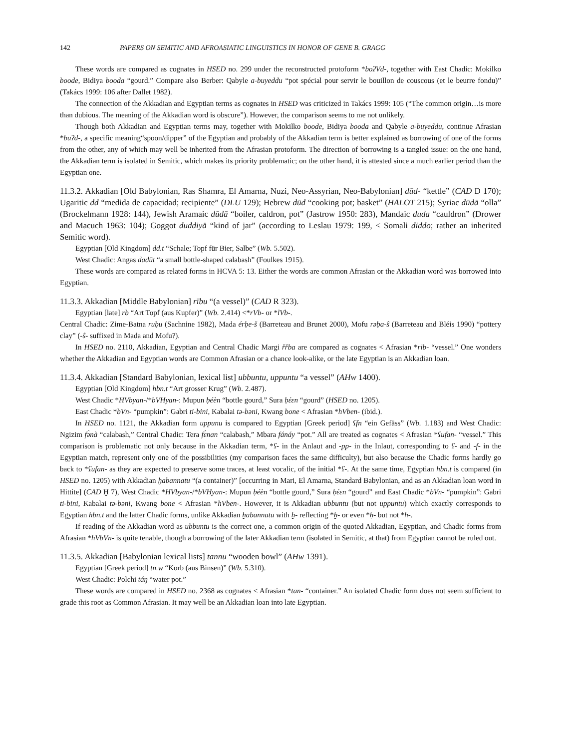142 PAPERS ON SEMITIC AND AFROASIATIC LINGUISTICS IN HONOR OF GENE B. GRAGG
These words are compared as cognates in HSED no. 299 under the reconstructed protoform *boʔVd-, together with East Chadic: Mokilko boode, Bidiya booda “gourd.” Compare also Berber: Qabyle a-buyeddu “pot spécial pour servir le bouillon de couscous (et le beurre fondu)” (Takács 1999: 106 after Dallet 1982).
The connection of the Akkadian and Egyptian terms as cognates in HSED was criticized in Takács 1999: 105 (“The common origin…is more than dubious. The meaning of the Akkadian word is obscure”). However, the comparison seems to me not unlikely.
Though both Akkadian and Egyptian terms may, together with Mokilko boode, Bidiya booda and Qabyle a-buyeddu, continue Afrasian *buʔd-, a specific meaning“spoon/dipper” of the Egyptian and probably of the Akkadian term is better explained as borrowing of one of the forms from the other, any of which may well be inherited from the Afrasian protoform. The direction of borrowing is a tangled issue: on the one hand, the Akkadian term is isolated in Semitic, which makes its priority problematic; on the other hand, it is attested since a much earlier period than the Egyptian one.
11.3.2. Akkadian [Old Babylonian, Ras Shamra, El Amarna, Nuzi, Neo-Assyrian, Neo-Babylonian] dūd- “kettle” (CAD D 170); Ugaritic dd “medida de capacidad; recipiente” (DLU 129); Hebrew dūd “cooking pot; basket” (HALOT 215); Syriac dūdā “olla” (Brockelmann 1928: 144), Jewish Aramaic dūdā “boiler, caldron, pot” (Jastrow 1950: 283), Mandaic duda “cauldron” (Drower and Macuch 1963: 104); Goggot duddiyä “kind of jar” (according to Leslau 1979: 199, < Somali diddo; rather an inherited Semitic word).
Egyptian [Old Kingdom] dd.t “Schale; Topf für Bier, Salbe” (Wb. 5.502).
West Chadic: Angas dadūt “a small bottle-shaped calabash” (Foulkes 1915).
These words are compared as related forms in HCVA 5: 13. Either the words are common Afrasian or the Akkadian word was borrowed into Egyptian.
11.3.3. Akkadian [Middle Babylonian] rību “(a vessel)” (CAD R 323).
Egyptian [late] rb “Art Topf (aus Kupfer)” (Wb. 2.414) <*rVb- or *lVb-.
Central Chadic: Zime-Batna ruḅu (Sachnine 1982), Mada érḅe-š (Barreteau and Brunet 2000), Mofu rəḅa-ŝ (Barreteau and Bléis 1990) “pottery clay” (-ŝ- suffixed in Mada and Mofu?).
In HSED no. 2110, Akkadian, Egyptian and Central Chadic Margi řřba are compared as cognates < Afrasian *rib- “vessel.” One wonders whether the Akkadian and Egyptian words are Common Afrasian or a chance look-alike, or the late Egyptian is an Akkadian loan.
11.3.4. Akkadian [Standard Babylonian, lexical list] ubbuntu, uppuntu “a vessel” (AHw 1400).
Egyptian [Old Kingdom] hbn.t “Art grosser Krug” (Wb. 2.487).
West Chadic *HVbyan-/*bVHyan-: Mupun ḅéèn “bottle gourd,” Sura ḅέεn “gourd” (HSED no. 1205).
East Chadic *bVn- “pumpkin”: Gabri ti-bini, Kabalai tə-bəni, Kwang bone < Afrasian *hVben- (ibid.).
In HSED no. 1121, the Akkadian form uppunu is compared to Egyptian [Greek period] ʕfn “ein Gefäss” (Wb. 1.183) and West Chadic: Ngizim fə̀nà “calabash,” Central Chadic: Tera fɛ̀nan “calabash,” Mbara fánáy “pot.” All are treated as cognates < Afrasian *ʕufan- “vessel.” This comparison is problematic not only because in the Akkadian term, *ʕ- in the Anlaut and -pp- in the Inlaut, corresponding to ʕ- and -f- in the Egyptian match, represent only one of the possibilities (my comparison faces the same difficulty), but also because the Chadic forms hardly go back to *ʕufan- as they are expected to preserve some traces, at least vocalic, of the initial *ʕ-. At the same time, Egyptian hbn.t is compared (in HSED no. 1205) with Akkadian ḫabannatu “(a container)” [occurring in Mari, El Amarna, Standard Babylonian, and as an Akkadian loan word in Hittite] (CAD Ḫ 7), West Chadic *HVbyan-/*bVHyan-: Mupun ḅéèn “bottle gourd,” Sura ḅέεn “gourd” and East Chadic *bVn- “pumpkin”: Gabri ti-bini, Kabalai tə-bəni, Kwang bone < Afrasian *hVben-. However, it is Akkadian ubbuntu (but not uppuntu) which exactly corresponds to Egyptian hbn.t and the latter Chadic forms, unlike Akkadian ḫabannatu with ḫ- reflecting *ḫ- or even *ḥ- but not *h-.
If reading of the Akkadian word as ubbuntu is the correct one, a common origin of the quoted Akkadian, Egyptian, and Chadic forms from Afrasian *hVbVn- is quite tenable, though a borrowing of the later Akkadian term (isolated in Semitic, at that) from Egyptian cannot be ruled out.
11.3.5. Akkadian [Babylonian lexical lists] tannu “wooden bowl” (AHw 1391).
Egyptian [Greek period] tn.w “Korb (aus Binsen)” (Wb. 5.310).
West Chadic: Polchi táŋ “water pot.”
These words are compared in HSED no. 2368 as cognates < Afrasian *tan- “container.” An isolated Chadic form does not seem sufficient to grade this root as Common Afrasian. It may well be an Akkadian loan into late Egyptian.